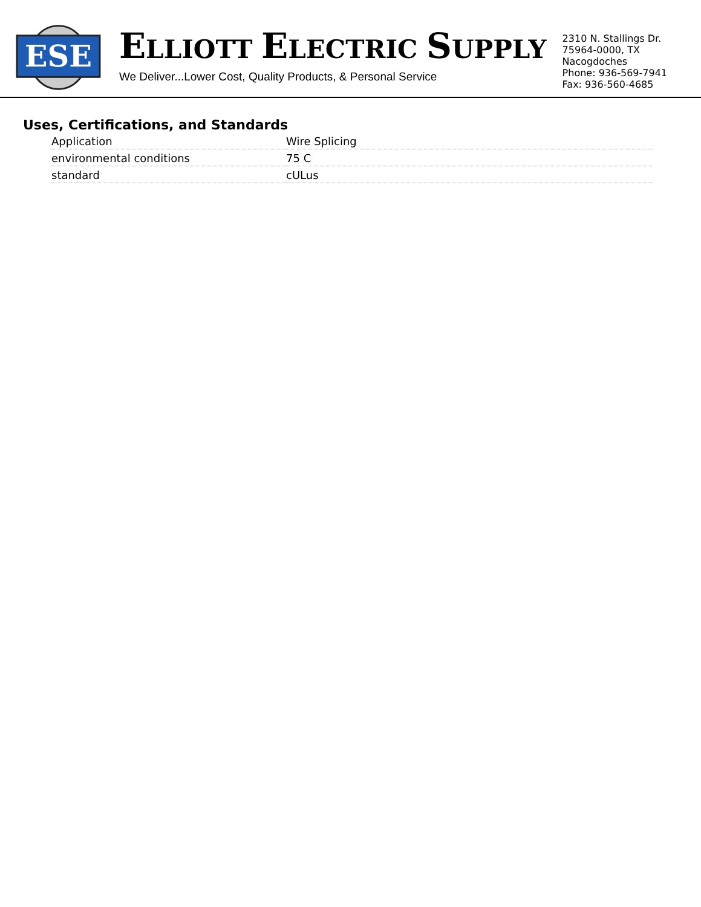ESE
ELLIOTT ELECTRIC SUPPLY
We Deliver...Lower Cost, Quality Products, & Personal Service
2310 N. Stallings Dr.
75964-0000, TX Nacogdoches
Phone: 936-569-7941
Fax: 936-560-4685
Uses, Certifications, and Standards
| Application | Wire Splicing |
| environmental conditions | 75 C |
| standard | cULus |